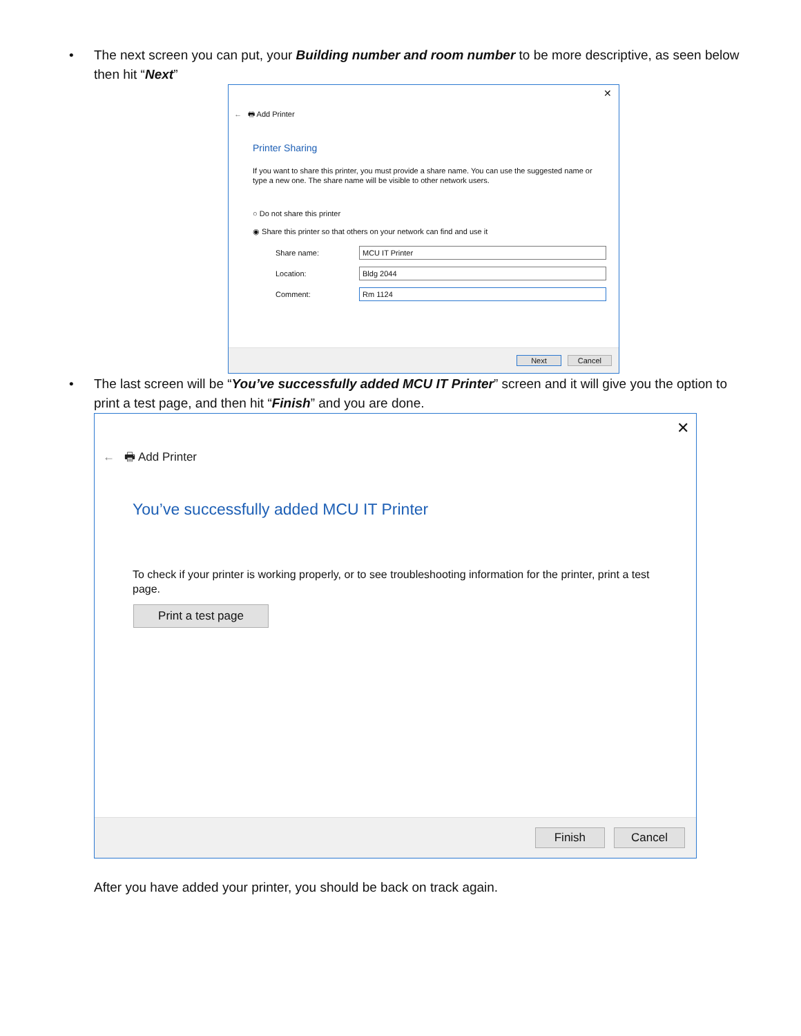• The next screen you can put, your Building number and room number to be more descriptive, as seen below then hit “Next”
✕
← 🖶 Add Printer
Printer Sharing
If you want to share this printer, you must provide a share name. You can use the suggested name or type a new one. The share name will be visible to other network users.
○ Do not share this printer
◉ Share this printer so that others on your network can find and use it
Share name:
MCU IT Printer
Location:
Bldg 2044
Comment:
Rm 1124
Next Cancel
• The last screen will be “You’ve successfully added MCU IT Printer” screen and it will give you the option to print a test page, and then hit “Finish” and you are done.
✕
← 🖶 Add Printer
You’ve successfully added MCU IT Printer
To check if your printer is working properly, or to see troubleshooting information for the printer, print a test page.
Print a test page
Finish Cancel
After you have added your printer, you should be back on track again.